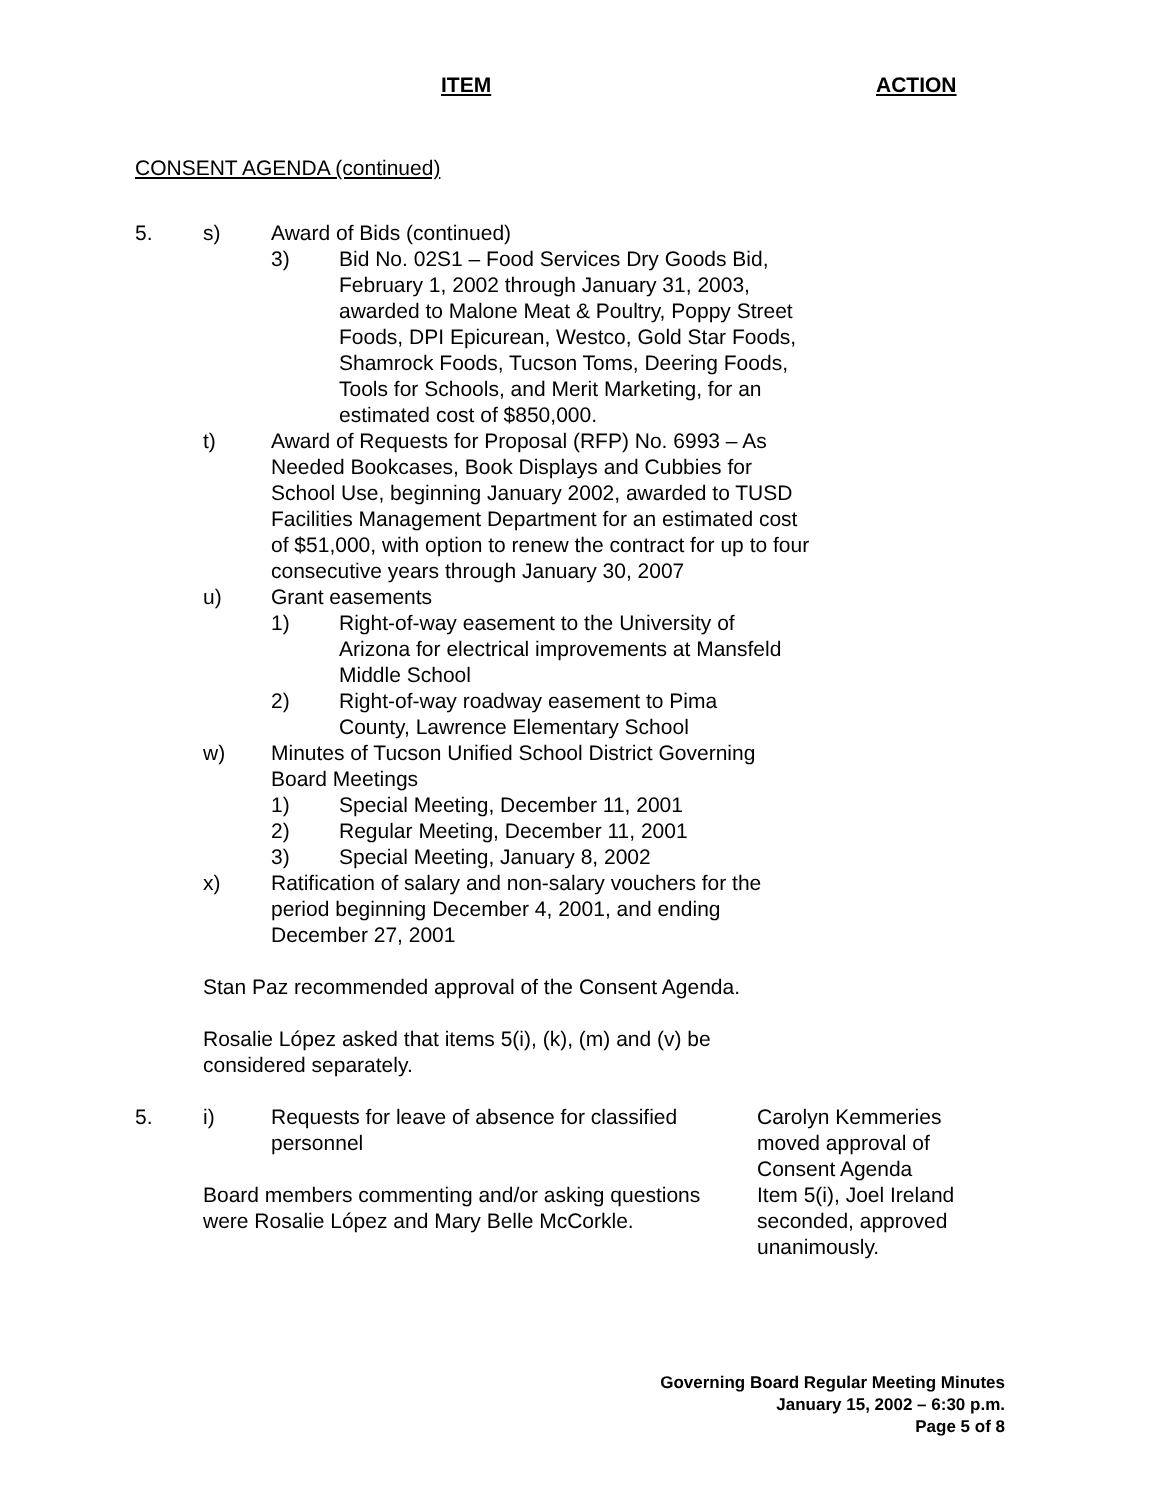ITEM ACTION
CONSENT AGENDA (continued)
5. s) Award of Bids (continued)
3) Bid No. 02S1 – Food Services Dry Goods Bid, February 1, 2002 through January 31, 2003, awarded to Malone Meat & Poultry, Poppy Street Foods, DPI Epicurean, Westco, Gold Star Foods, Shamrock Foods, Tucson Toms, Deering Foods, Tools for Schools, and Merit Marketing, for an estimated cost of $850,000.
t) Award of Requests for Proposal (RFP) No. 6993 – As Needed Bookcases, Book Displays and Cubbies for School Use, beginning January 2002, awarded to TUSD Facilities Management Department for an estimated cost of $51,000, with option to renew the contract for up to four consecutive years through January 30, 2007
u) Grant easements
1) Right-of-way easement to the University of Arizona for electrical improvements at Mansfeld Middle School
2) Right-of-way roadway easement to Pima County, Lawrence Elementary School
w) Minutes of Tucson Unified School District Governing Board Meetings
1) Special Meeting, December 11, 2001
2) Regular Meeting, December 11, 2001
3) Special Meeting, January 8, 2002
x) Ratification of salary and non-salary vouchers for the period beginning December 4, 2001, and ending December 27, 2001
Stan Paz recommended approval of the Consent Agenda.
Rosalie López asked that items 5(i), (k), (m) and (v) be considered separately.
5. i) Requests for leave of absence for classified personnel
Board members commenting and/or asking questions were Rosalie López and Mary Belle McCorkle.
Carolyn Kemmeries moved approval of Consent Agenda Item 5(i), Joel Ireland seconded, approved unanimously.
Governing Board Regular Meeting Minutes
January 15, 2002 – 6:30 p.m.
Page 5 of 8